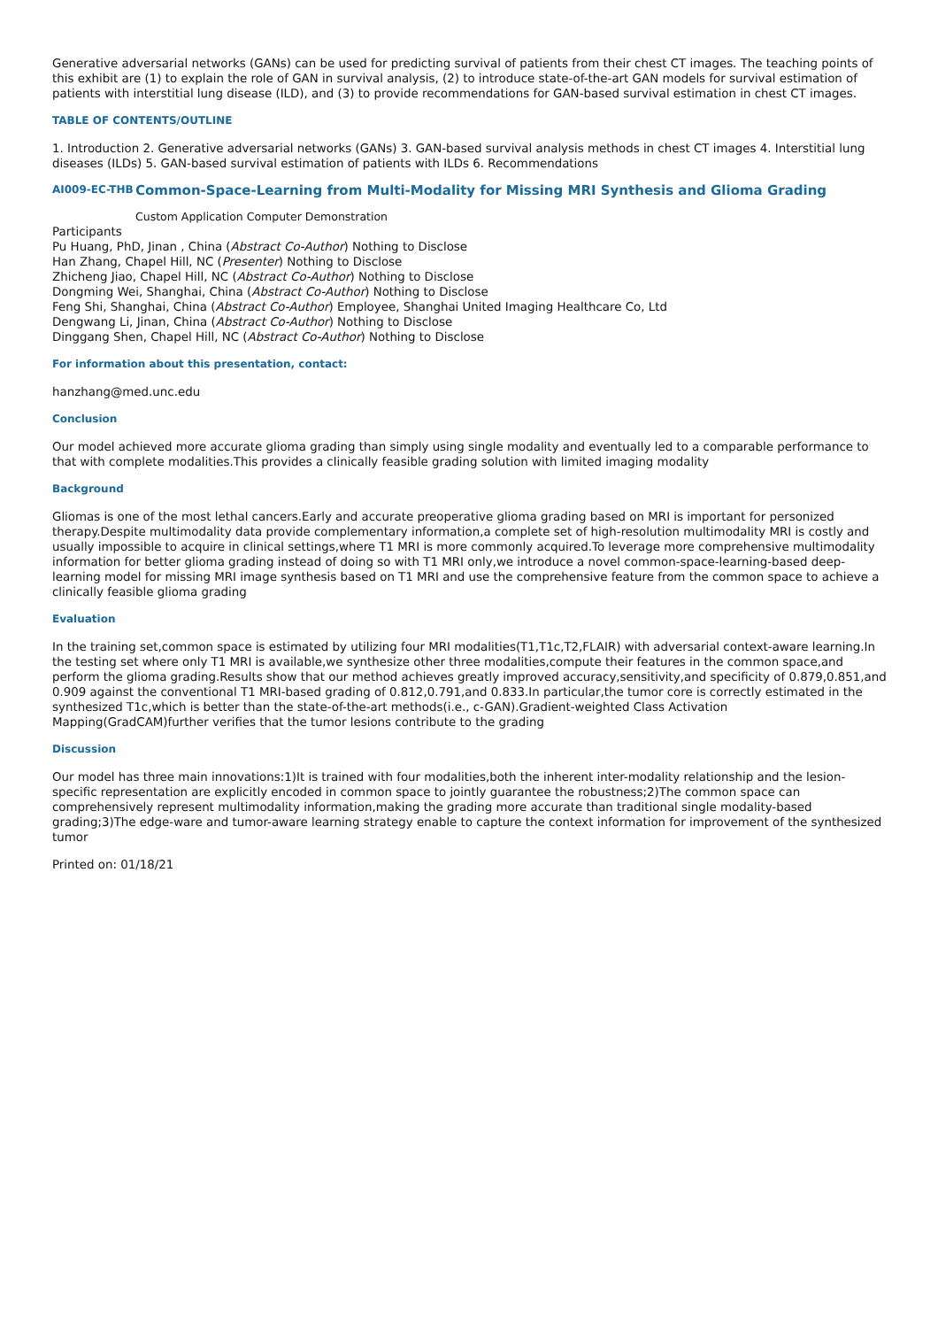Generative adversarial networks (GANs) can be used for predicting survival of patients from their chest CT images. The teaching points of this exhibit are (1) to explain the role of GAN in survival analysis, (2) to introduce state-of-the-art GAN models for survival estimation of patients with interstitial lung disease (ILD), and (3) to provide recommendations for GAN-based survival estimation in chest CT images.
TABLE OF CONTENTS/OUTLINE
1. Introduction 2. Generative adversarial networks (GANs) 3. GAN-based survival analysis methods in chest CT images 4. Interstitial lung diseases (ILDs) 5. GAN-based survival estimation of patients with ILDs 6. Recommendations
AI009-EC-THB
Common-Space-Learning from Multi-Modality for Missing MRI Synthesis and Glioma Grading
Custom Application Computer Demonstration
Participants
Pu Huang, PhD, Jinan , China (Abstract Co-Author) Nothing to Disclose
Han Zhang, Chapel Hill, NC (Presenter) Nothing to Disclose
Zhicheng Jiao, Chapel Hill, NC (Abstract Co-Author) Nothing to Disclose
Dongming Wei, Shanghai, China (Abstract Co-Author) Nothing to Disclose
Feng Shi, Shanghai, China (Abstract Co-Author) Employee, Shanghai United Imaging Healthcare Co, Ltd
Dengwang Li, Jinan, China (Abstract Co-Author) Nothing to Disclose
Dinggang Shen, Chapel Hill, NC (Abstract Co-Author) Nothing to Disclose
For information about this presentation, contact:
hanzhang@med.unc.edu
Conclusion
Our model achieved more accurate glioma grading than simply using single modality and eventually led to a comparable performance to that with complete modalities.This provides a clinically feasible grading solution with limited imaging modality
Background
Gliomas is one of the most lethal cancers.Early and accurate preoperative glioma grading based on MRI is important for personized therapy.Despite multimodality data provide complementary information,a complete set of high-resolution multimodality MRI is costly and usually impossible to acquire in clinical settings,where T1 MRI is more commonly acquired.To leverage more comprehensive multimodality information for better glioma grading instead of doing so with T1 MRI only,we introduce a novel common-space-learning-based deep-learning model for missing MRI image synthesis based on T1 MRI and use the comprehensive feature from the common space to achieve a clinically feasible glioma grading
Evaluation
In the training set,common space is estimated by utilizing four MRI modalities(T1,T1c,T2,FLAIR) with adversarial context-aware learning.In the testing set where only T1 MRI is available,we synthesize other three modalities,compute their features in the common space,and perform the glioma grading.Results show that our method achieves greatly improved accuracy,sensitivity,and specificity of 0.879,0.851,and 0.909 against the conventional T1 MRI-based grading of 0.812,0.791,and 0.833.In particular,the tumor core is correctly estimated in the synthesized T1c,which is better than the state-of-the-art methods(i.e., c-GAN).Gradient-weighted Class Activation Mapping(GradCAM)further verifies that the tumor lesions contribute to the grading
Discussion
Our model has three main innovations:1)It is trained with four modalities,both the inherent inter-modality relationship and the lesion-specific representation are explicitly encoded in common space to jointly guarantee the robustness;2)The common space can comprehensively represent multimodality information,making the grading more accurate than traditional single modality-based grading;3)The edge-ware and tumor-aware learning strategy enable to capture the context information for improvement of the synthesized tumor
Printed on: 01/18/21